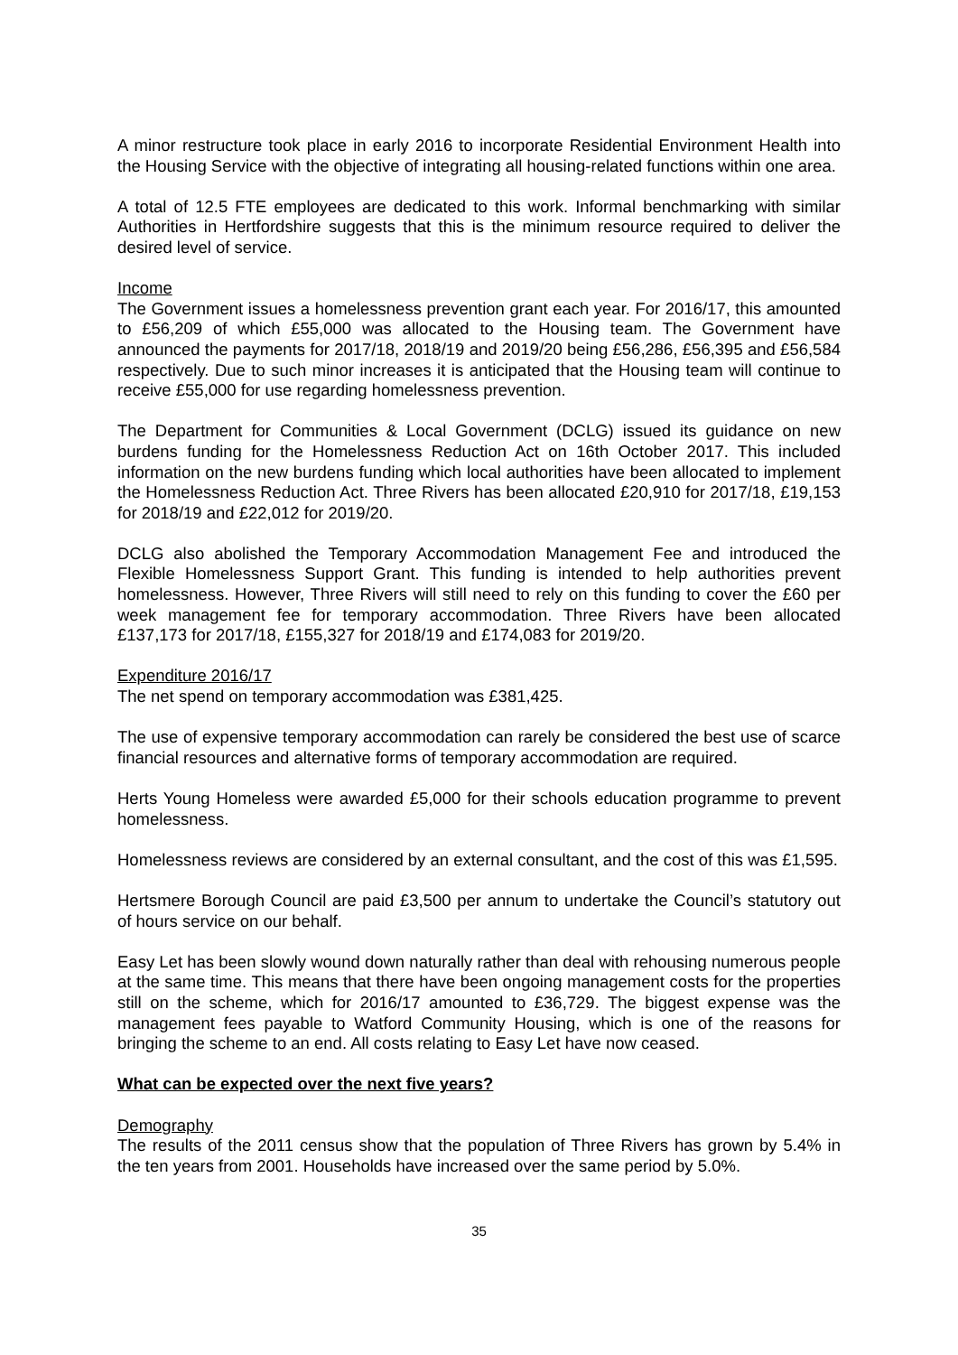A minor restructure took place in early 2016 to incorporate Residential Environment Health into the Housing Service with the objective of integrating all housing-related functions within one area.
A total of 12.5 FTE employees are dedicated to this work. Informal benchmarking with similar Authorities in Hertfordshire suggests that this is the minimum resource required to deliver the desired level of service.
Income
The Government issues a homelessness prevention grant each year. For 2016/17, this amounted to £56,209 of which £55,000 was allocated to the Housing team. The Government have announced the payments for 2017/18, 2018/19 and 2019/20 being £56,286, £56,395 and £56,584 respectively. Due to such minor increases it is anticipated that the Housing team will continue to receive £55,000 for use regarding homelessness prevention.
The Department for Communities & Local Government (DCLG) issued its guidance on new burdens funding for the Homelessness Reduction Act on 16th October 2017. This included information on the new burdens funding which local authorities have been allocated to implement the Homelessness Reduction Act. Three Rivers has been allocated £20,910 for 2017/18, £19,153 for 2018/19 and £22,012 for 2019/20.
DCLG also abolished the Temporary Accommodation Management Fee and introduced the Flexible Homelessness Support Grant. This funding is intended to help authorities prevent homelessness. However, Three Rivers will still need to rely on this funding to cover the £60 per week management fee for temporary accommodation. Three Rivers have been allocated £137,173 for 2017/18, £155,327 for 2018/19 and £174,083 for 2019/20.
Expenditure 2016/17
The net spend on temporary accommodation was £381,425.
The use of expensive temporary accommodation can rarely be considered the best use of scarce financial resources and alternative forms of temporary accommodation are required.
Herts Young Homeless were awarded £5,000 for their schools education programme to prevent homelessness.
Homelessness reviews are considered by an external consultant, and the cost of this was £1,595.
Hertsmere Borough Council are paid £3,500 per annum to undertake the Council’s statutory out of hours service on our behalf.
Easy Let has been slowly wound down naturally rather than deal with rehousing numerous people at the same time. This means that there have been ongoing management costs for the properties still on the scheme, which for 2016/17 amounted to £36,729. The biggest expense was the management fees payable to Watford Community Housing, which is one of the reasons for bringing the scheme to an end. All costs relating to Easy Let have now ceased.
What can be expected over the next five years?
Demography
The results of the 2011 census show that the population of Three Rivers has grown by 5.4% in the ten years from 2001. Households have increased over the same period by 5.0%.
35